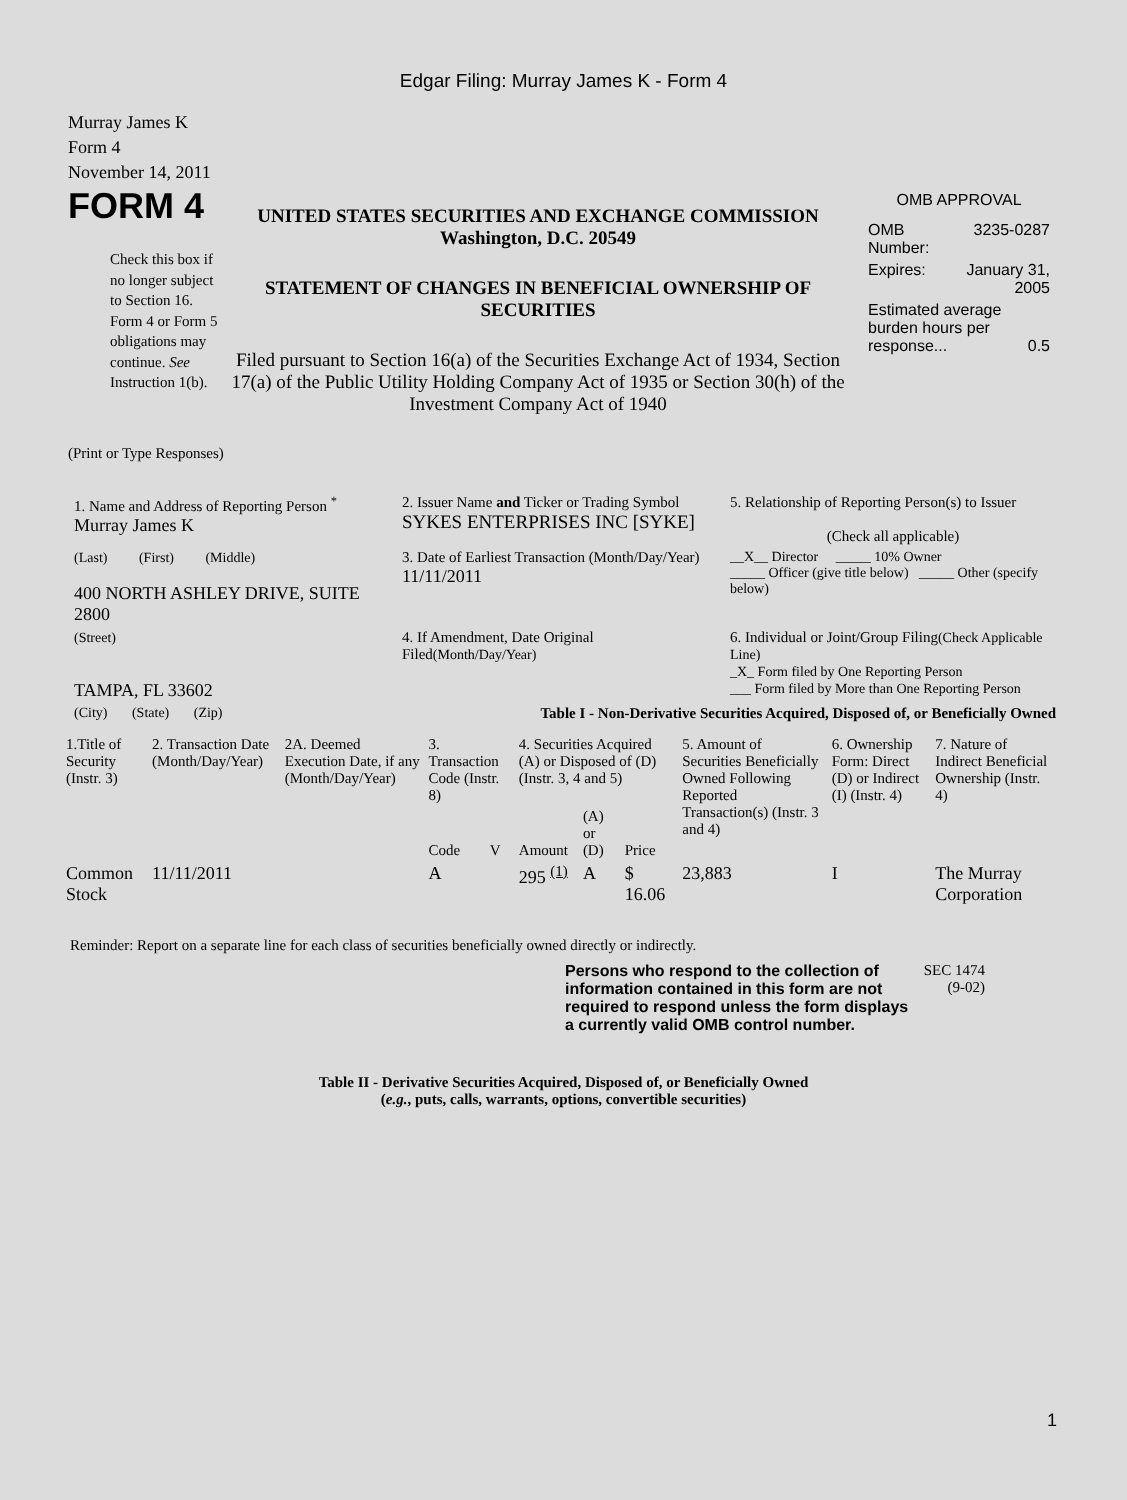Edgar Filing: Murray James K - Form 4
Murray James K
Form 4
November 14, 2011
FORM 4
Check this box if no longer subject to Section 16. Form 4 or Form 5 obligations may continue. See Instruction 1(b).
UNITED STATES SECURITIES AND EXCHANGE COMMISSION
Washington, D.C. 20549
STATEMENT OF CHANGES IN BENEFICIAL OWNERSHIP OF SECURITIES
Filed pursuant to Section 16(a) of the Securities Exchange Act of 1934, Section 17(a) of the Public Utility Holding Company Act of 1935 or Section 30(h) of the Investment Company Act of 1940
OMB APPROVAL
| OMB Number: | 3235-0287 |
| Expires: | January 31, 2005 |
| Estimated average burden hours per response... 0.5 | |
(Print or Type Responses)
| 1. Name and Address of Reporting Person <sup>*</sup> Murray James K | 2. Issuer Name and Ticker or Trading Symbol SYKES ENTERPRISES INC [SYKE] | 5. Relationship of Reporting Person(s) to Issuer (Check all applicable) |
| (Last) (First) (Middle) 400 NORTH ASHLEY DRIVE, SUITE 2800 | 3. Date of Earliest Transaction (Month/Day/Year) 11/11/2011 | __X__ Director _____ 10% Owner _____ Officer (give title below) _____ Other (specify below) |
| (Street) TAMPA, FL 33602 | 4. If Amendment, Date Original Filed (Month/Day/Year) | 6. Individual or Joint/Group Filing (Check Applicable Line) _X_ Form filed by One Reporting Person ___ Form filed by More than One Reporting Person |
| (City) (State) (Zip) | Table I - Non-Derivative Securities Acquired, Disposed of, or Beneficially Owned | |
| 1.Title of Security (Instr. 3) | 2. Transaction Date (Month/Day/Year) | 2A. Deemed Execution Date, if any (Month/Day/Year) | 3. Transaction Code (Instr. 8) | | 4. Securities Acquired (A) or Disposed of (D) (Instr. 3, 4 and 5) | | | 5. Amount of Securities Beneficially Owned Following Reported Transaction(s) (Instr. 3 and 4) | 6. Ownership Form: Direct (D) or Indirect (I) (Instr. 4) | 7. Nature of Indirect Beneficial Ownership (Instr. 4) |
| --- | --- | --- | --- | --- | --- | --- | --- | --- | --- | --- |
| | | | Code | V | Amount | (A) or (D) | Price | | | |
| Common Stock | 11/11/2011 | | A | | 295 <sup>(1)</sup> | A | $ 16.06 | 23,883 | I | The Murray Corporation |
Reminder: Report on a separate line for each class of securities beneficially owned directly or indirectly.
Persons who respond to the collection of information contained in this form are not required to respond unless the form displays a currently valid OMB control number.
SEC 1474 (9-02)
Table II - Derivative Securities Acquired, Disposed of, or Beneficially Owned
(e.g., puts, calls, warrants, options, convertible securities)
1